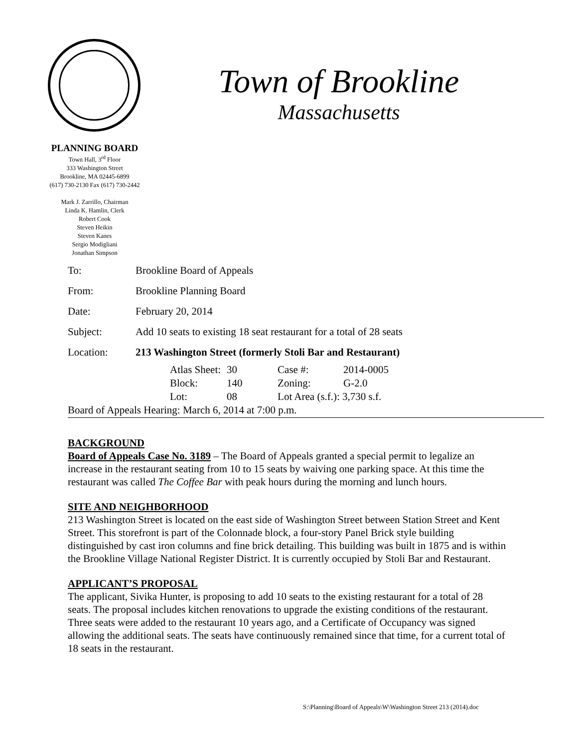Town of Brookline
Massachusetts
PLANNING BOARD
Town Hall, 3<sup>rd</sup> Floor
333 Washington Street
Brookline, MA 02445-6899
(617) 730-2130 Fax (617) 730-2442
Mark J. Zarrillo, Chairman
Linda K. Hamlin, Clerk
Robert Cook
Steven Heikin
Steven Kanes
Sergio Modigliani
Jonathan Simpson
| To: | Brookline Board of Appeals |
| From: | Brookline Planning Board |
| Date: | February 20, 2014 |
| Subject: | Add 10 seats to existing 18 seat restaurant for a total of 28 seats |
| Location: | 213 Washington Street (formerly Stoli Bar and Restaurant) |
| Atlas Sheet: | 30 | Case #: | 2014-0005 |
| Block: | 140 | Zoning: | G-2.0 |
| Lot: | 08 | Lot Area (s.f.): 3,730 s.f. | |
Board of Appeals Hearing: March 6, 2014 at 7:00 p.m.
BACKGROUND
Board of Appeals Case No. 3189 – The Board of Appeals granted a special permit to legalize an increase in the restaurant seating from 10 to 15 seats by waiving one parking space. At this time the restaurant was called The Coffee Bar with peak hours during the morning and lunch hours.
SITE AND NEIGHBORHOOD
213 Washington Street is located on the east side of Washington Street between Station Street and Kent Street. This storefront is part of the Colonnade block, a four-story Panel Brick style building distinguished by cast iron columns and fine brick detailing. This building was built in 1875 and is within the Brookline Village National Register District. It is currently occupied by Stoli Bar and Restaurant.
APPLICANT’S PROPOSAL
The applicant, Sivika Hunter, is proposing to add 10 seats to the existing restaurant for a total of 28 seats. The proposal includes kitchen renovations to upgrade the existing conditions of the restaurant. Three seats were added to the restaurant 10 years ago, and a Certificate of Occupancy was signed allowing the additional seats. The seats have continuously remained since that time, for a current total of 18 seats in the restaurant.
S:\Planning\Board of Appeals\W\Washington Street 213 (2014).doc